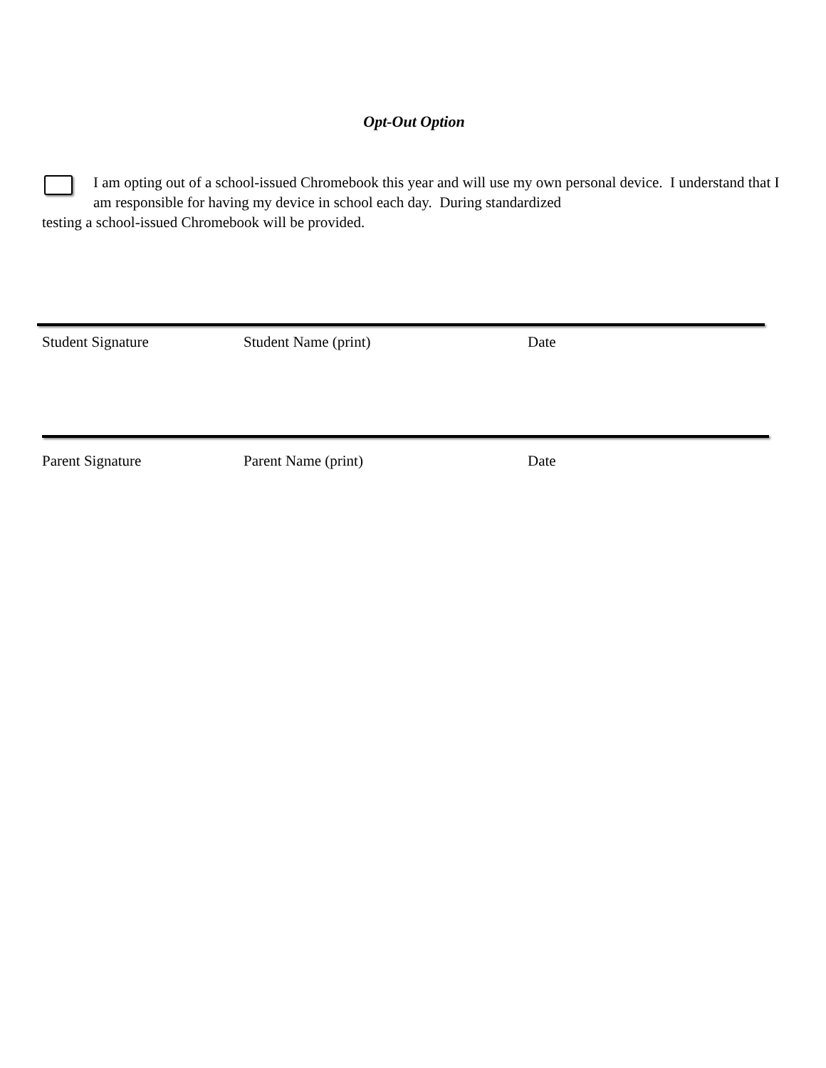Opt-Out Option
I am opting out of a school-issued Chromebook this year and will use my own personal device. I understand that I am responsible for having my device in school each day. During standardized
testing a school-issued Chromebook will be provided.
Student Signature Student Name (print) Date
Parent Signature Parent Name (print) Date